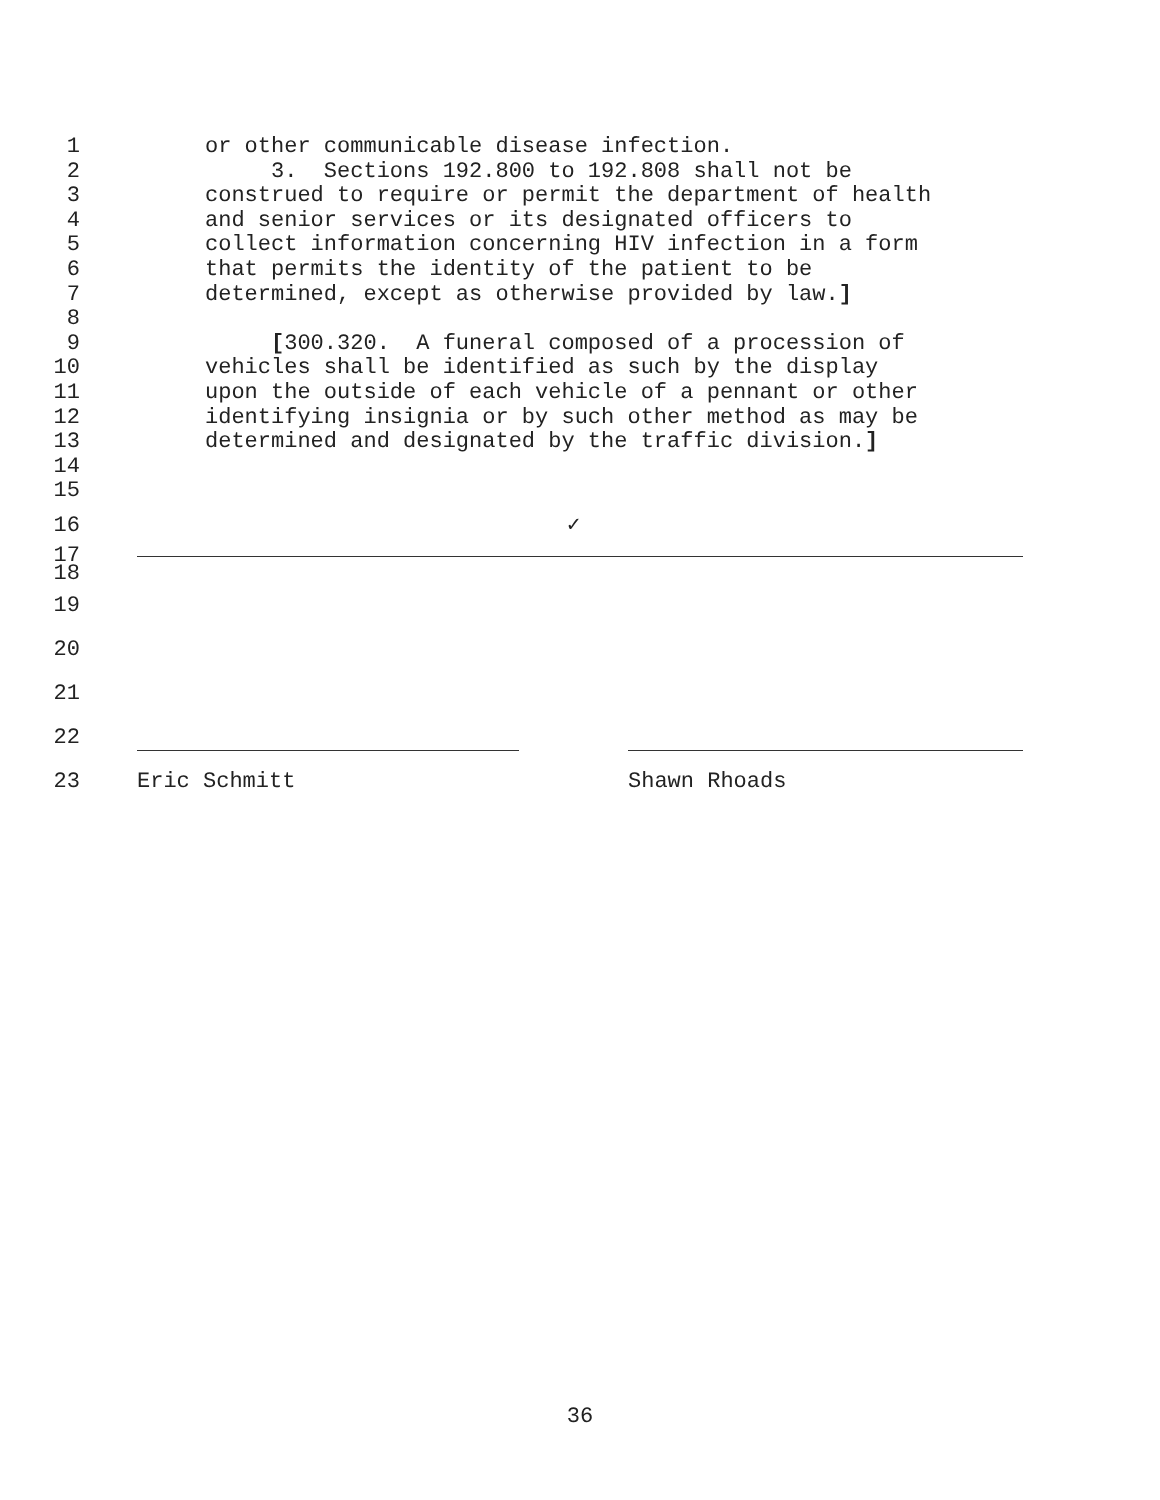1 or other communicable disease infection.
2 3. Sections 192.800 to 192.808 shall not be
3 construed to require or permit the department of health
4 and senior services or its designated officers to
5 collect information concerning HIV infection in a form
6 that permits the identity of the patient to be
7 determined, except as otherwise provided by law.]
8
9 [300.320. A funeral composed of a procession of
10 vehicles shall be identified as such by the display
11 upon the outside of each vehicle of a pennant or other
12 identifying insignia or by such other method as may be
13 determined and designated by the traffic division.]
14
15
16 ✓
17
18
19
20
21
22
23 Eric Schmitt Shawn Rhoads
36